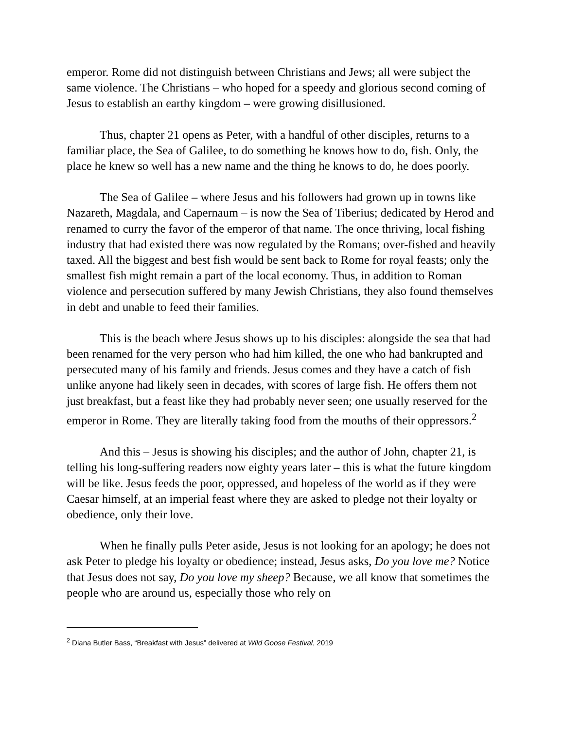emperor. Rome did not distinguish between Christians and Jews; all were subject the same violence. The Christians – who hoped for a speedy and glorious second coming of Jesus to establish an earthy kingdom – were growing disillusioned.
Thus, chapter 21 opens as Peter, with a handful of other disciples, returns to a familiar place, the Sea of Galilee, to do something he knows how to do, fish. Only, the place he knew so well has a new name and the thing he knows to do, he does poorly.
The Sea of Galilee – where Jesus and his followers had grown up in towns like Nazareth, Magdala, and Capernaum – is now the Sea of Tiberius; dedicated by Herod and renamed to curry the favor of the emperor of that name. The once thriving, local fishing industry that had existed there was now regulated by the Romans; over-fished and heavily taxed. All the biggest and best fish would be sent back to Rome for royal feasts; only the smallest fish might remain a part of the local economy. Thus, in addition to Roman violence and persecution suffered by many Jewish Christians, they also found themselves in debt and unable to feed their families.
This is the beach where Jesus shows up to his disciples: alongside the sea that had been renamed for the very person who had him killed, the one who had bankrupted and persecuted many of his family and friends. Jesus comes and they have a catch of fish unlike anyone had likely seen in decades, with scores of large fish. He offers them not just breakfast, but a feast like they had probably never seen; one usually reserved for the emperor in Rome. They are literally taking food from the mouths of their oppressors.<sup>2</sup>
And this – Jesus is showing his disciples; and the author of John, chapter 21, is telling his long-suffering readers now eighty years later – this is what the future kingdom will be like. Jesus feeds the poor, oppressed, and hopeless of the world as if they were Caesar himself, at an imperial feast where they are asked to pledge not their loyalty or obedience, only their love.
When he finally pulls Peter aside, Jesus is not looking for an apology; he does not ask Peter to pledge his loyalty or obedience; instead, Jesus asks, Do you love me? Notice that Jesus does not say, Do you love my sheep? Because, we all know that sometimes the people who are around us, especially those who rely on
<sup>2</sup> Diana Butler Bass, “Breakfast with Jesus” delivered at Wild Goose Festival, 2019